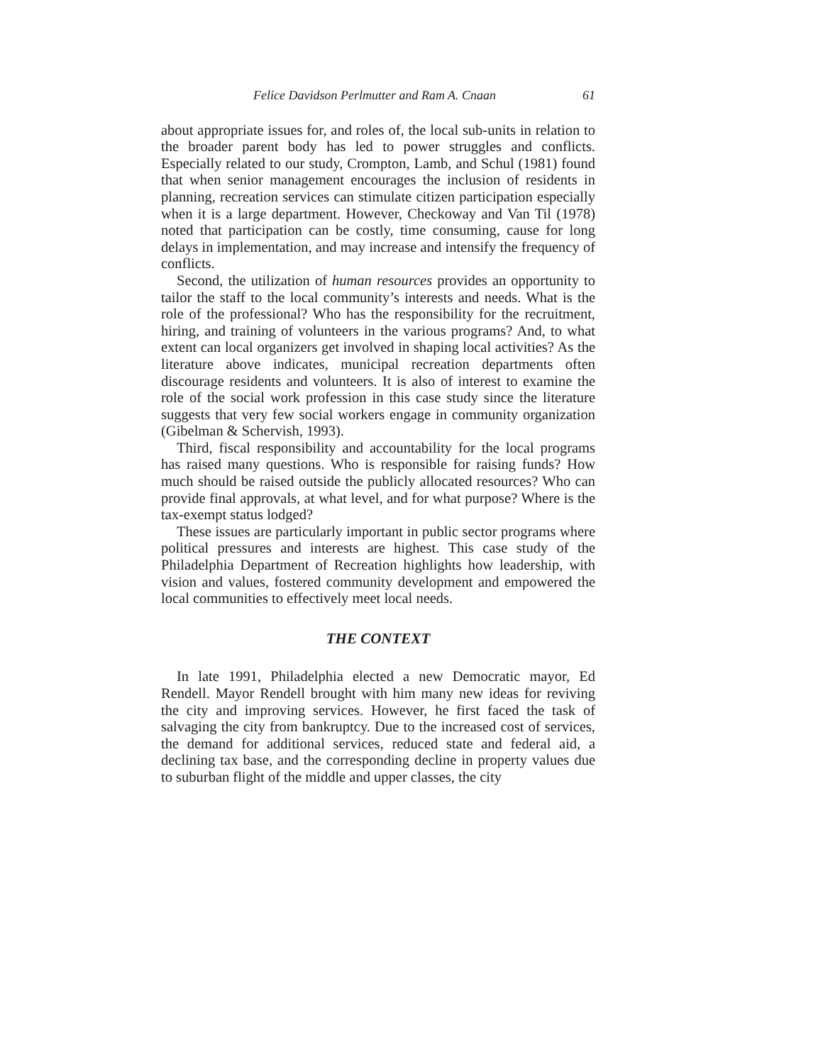Felice Davidson Perlmutter and Ram A. Cnaan 61
about appropriate issues for, and roles of, the local sub-units in relation to the broader parent body has led to power struggles and conflicts. Especially related to our study, Crompton, Lamb, and Schul (1981) found that when senior management encourages the inclusion of residents in planning, recreation services can stimulate citizen participation especially when it is a large department. However, Checkoway and Van Til (1978) noted that participation can be costly, time consuming, cause for long delays in implementation, and may increase and intensify the frequency of conflicts.
Second, the utilization of human resources provides an opportunity to tailor the staff to the local community’s interests and needs. What is the role of the professional? Who has the responsibility for the recruitment, hiring, and training of volunteers in the various programs? And, to what extent can local organizers get involved in shaping local activities? As the literature above indicates, municipal recreation departments often discourage residents and volunteers. It is also of interest to examine the role of the social work profession in this case study since the literature suggests that very few social workers engage in community organization (Gibelman & Schervish, 1993).
Third, fiscal responsibility and accountability for the local programs has raised many questions. Who is responsible for raising funds? How much should be raised outside the publicly allocated resources? Who can provide final approvals, at what level, and for what purpose? Where is the tax-exempt status lodged?
These issues are particularly important in public sector programs where political pressures and interests are highest. This case study of the Philadelphia Department of Recreation highlights how leadership, with vision and values, fostered community development and empowered the local communities to effectively meet local needs.
THE CONTEXT
In late 1991, Philadelphia elected a new Democratic mayor, Ed Rendell. Mayor Rendell brought with him many new ideas for reviving the city and improving services. However, he first faced the task of salvaging the city from bankruptcy. Due to the increased cost of services, the demand for additional services, reduced state and federal aid, a declining tax base, and the corresponding decline in property values due to suburban flight of the middle and upper classes, the city